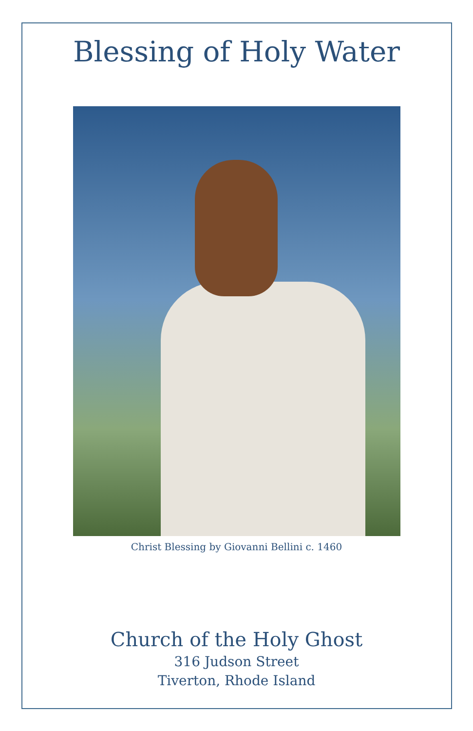Blessing of Holy Water
Christ Blessing by Giovanni Bellini c. 1460
Church of the Holy Ghost
316 Judson Street
Tiverton, Rhode Island